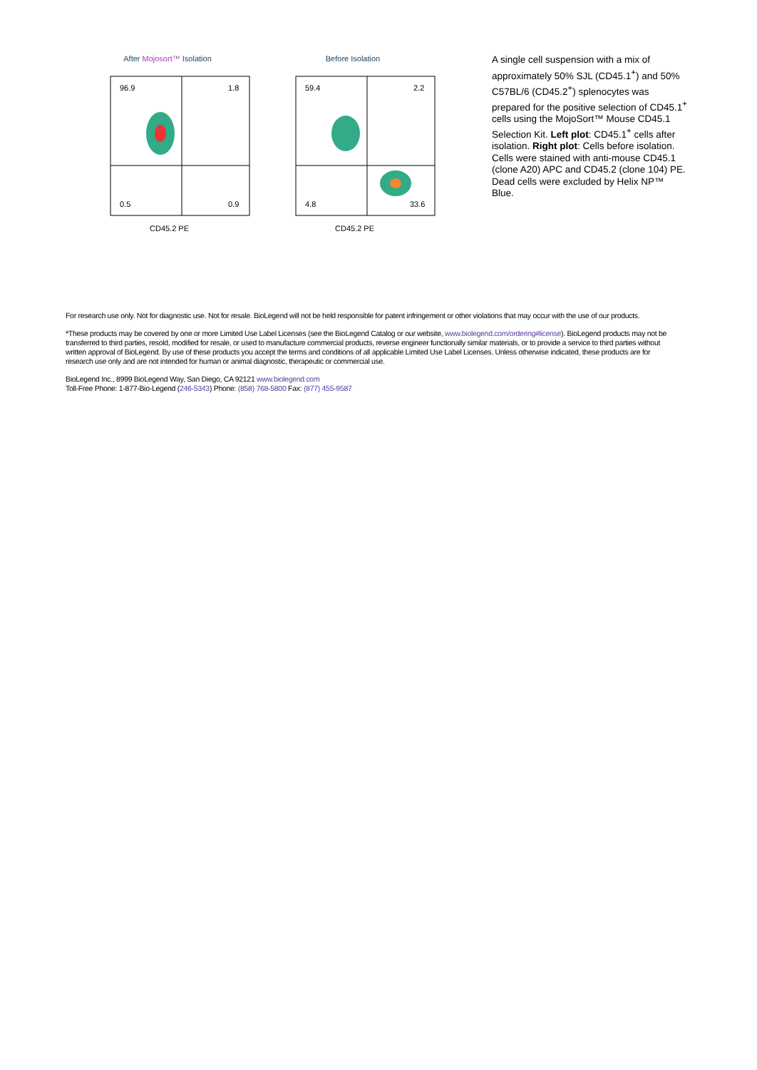After Mojosort™ Isolation
96.9
1.8
0.5
0.9
CD45.2 PE
Before Isolation
59.4
2.2
4.8
33.6
CD45.2 PE
A single cell suspension with a mix of approximately 50% SJL (CD45.1<sup>+</sup>) and 50% C57BL/6 (CD45.2<sup>+</sup>) splenocytes was prepared for the positive selection of CD45.1<sup>+</sup> cells using the MojoSort™ Mouse CD45.1 Selection Kit. Left plot: CD45.1<sup>+</sup> cells after isolation. Right plot: Cells before isolation. Cells were stained with anti-mouse CD45.1 (clone A20) APC and CD45.2 (clone 104) PE. Dead cells were excluded by Helix NP™ Blue.
For research use only. Not for diagnostic use. Not for resale. BioLegend will not be held responsible for patent infringement or other violations that may occur with the use of our products.
*These products may be covered by one or more Limited Use Label Licenses (see the BioLegend Catalog or our website, www.biolegend.com/ordering#license). BioLegend products may not be transferred to third parties, resold, modified for resale, or used to manufacture commercial products, reverse engineer functionally similar materials, or to provide a service to third parties without written approval of BioLegend. By use of these products you accept the terms and conditions of all applicable Limited Use Label Licenses. Unless otherwise indicated, these products are for research use only and are not intended for human or animal diagnostic, therapeutic or commercial use.
BioLegend Inc., 8999 BioLegend Way, San Diego, CA 92121 www.biolegend.com
Toll-Free Phone: 1-877-Bio-Legend (246-5343) Phone: (858) 768-5800 Fax: (877) 455-9587